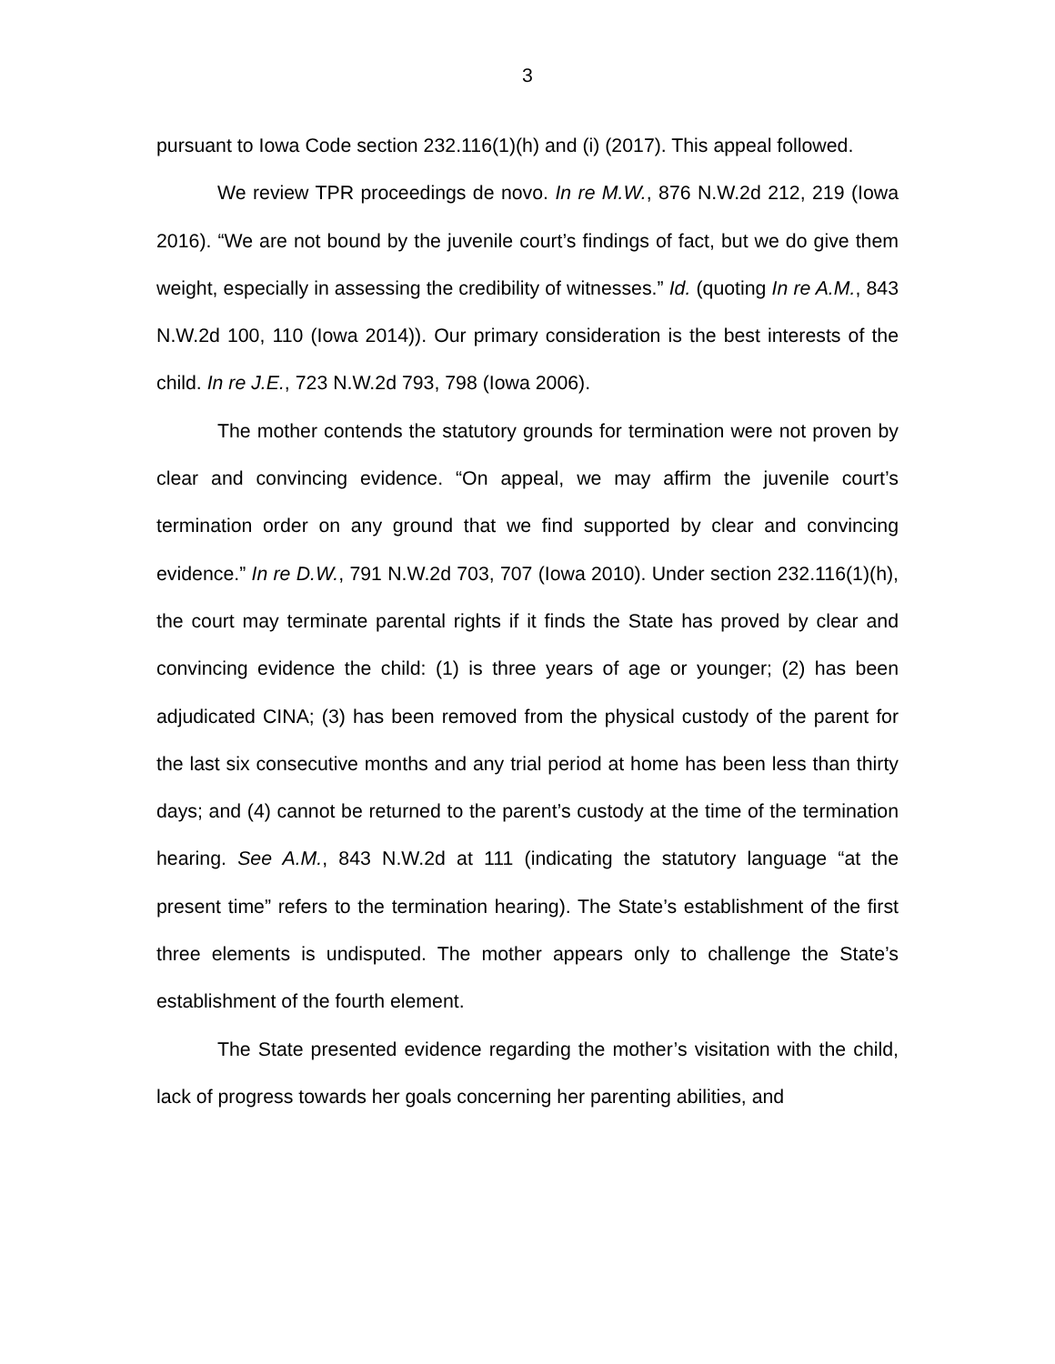3
pursuant to Iowa Code section 232.116(1)(h) and (i) (2017). This appeal followed.
We review TPR proceedings de novo. In re M.W., 876 N.W.2d 212, 219 (Iowa 2016). “We are not bound by the juvenile court’s findings of fact, but we do give them weight, especially in assessing the credibility of witnesses.” Id. (quoting In re A.M., 843 N.W.2d 100, 110 (Iowa 2014)). Our primary consideration is the best interests of the child. In re J.E., 723 N.W.2d 793, 798 (Iowa 2006).
The mother contends the statutory grounds for termination were not proven by clear and convincing evidence. “On appeal, we may affirm the juvenile court’s termination order on any ground that we find supported by clear and convincing evidence.” In re D.W., 791 N.W.2d 703, 707 (Iowa 2010). Under section 232.116(1)(h), the court may terminate parental rights if it finds the State has proved by clear and convincing evidence the child: (1) is three years of age or younger; (2) has been adjudicated CINA; (3) has been removed from the physical custody of the parent for the last six consecutive months and any trial period at home has been less than thirty days; and (4) cannot be returned to the parent’s custody at the time of the termination hearing. See A.M., 843 N.W.2d at 111 (indicating the statutory language “at the present time” refers to the termination hearing). The State’s establishment of the first three elements is undisputed. The mother appears only to challenge the State’s establishment of the fourth element.
The State presented evidence regarding the mother’s visitation with the child, lack of progress towards her goals concerning her parenting abilities, and